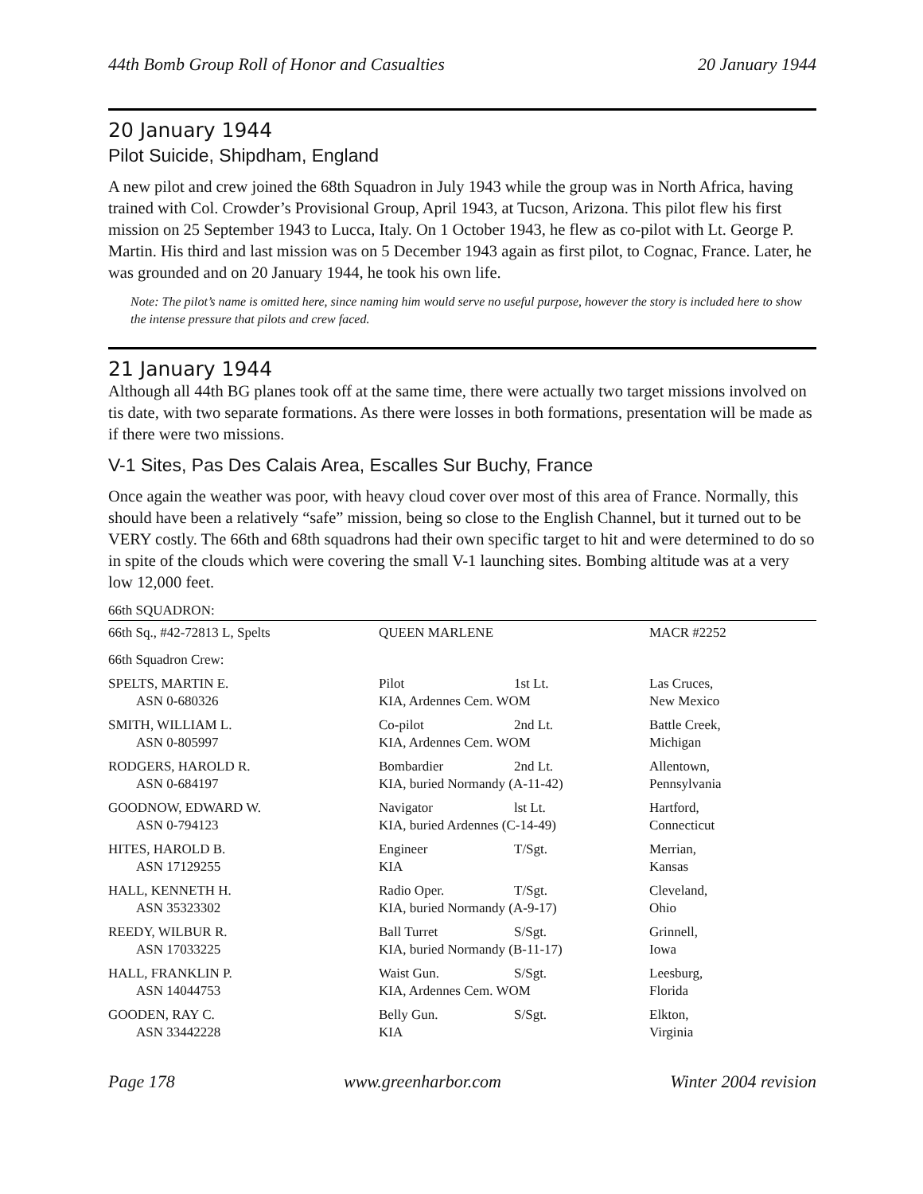44th Bomb Group Roll of Honor and Casualties 20 January 1944
20 January 1944
Pilot Suicide, Shipdham, England
A new pilot and crew joined the 68th Squadron in July 1943 while the group was in North Africa, having trained with Col. Crowder’s Provisional Group, April 1943, at Tucson, Arizona. This pilot flew his first mission on 25 September 1943 to Lucca, Italy. On 1 October 1943, he flew as co-pilot with Lt. George P. Martin. His third and last mission was on 5 December 1943 again as first pilot, to Cognac, France. Later, he was grounded and on 20 January 1944, he took his own life.
Note: The pilot’s name is omitted here, since naming him would serve no useful purpose, however the story is included here to show the intense pressure that pilots and crew faced.
21 January 1944
Although all 44th BG planes took off at the same time, there were actually two target missions involved on tis date, with two separate formations. As there were losses in both formations, presentation will be made as if there were two missions.
V-1 Sites, Pas Des Calais Area, Escalles Sur Buchy, France
Once again the weather was poor, with heavy cloud cover over most of this area of France. Normally, this should have been a relatively “safe” mission, being so close to the English Channel, but it turned out to be VERY costly. The 66th and 68th squadrons had their own specific target to hit and were determined to do so in spite of the clouds which were covering the small V-1 launching sites. Bombing altitude was at a very low 12,000 feet.
66th SQUADRON:
| 66th Sq., #42-72813 L, Spelts | QUEEN MARLENE | | MACR #2252 |
| 66th Squadron Crew: | | | |
| SPELTS, MARTIN E. | Pilot | 1st Lt. | Las Cruces, |
| ASN 0-680326 | KIA, Ardennes Cem. WOM | | New Mexico |
| SMITH, WILLIAM L. | Co-pilot | 2nd Lt. | Battle Creek, |
| ASN 0-805997 | KIA, Ardennes Cem. WOM | | Michigan |
| RODGERS, HAROLD R. | Bombardier | 2nd Lt. | Allentown, |
| ASN 0-684197 | KIA, buried Normandy (A-11-42) | | Pennsylvania |
| GOODNOW, EDWARD W. | Navigator | lst Lt. | Hartford, |
| ASN 0-794123 | KIA, buried Ardennes (C-14-49) | | Connecticut |
| HITES, HAROLD B. | Engineer | T/Sgt. | Merrian, |
| ASN 17129255 | KIA | | Kansas |
| HALL, KENNETH H. | Radio Oper. | T/Sgt. | Cleveland, |
| ASN 35323302 | KIA, buried Normandy (A-9-17) | | Ohio |
| REEDY, WILBUR R. | Ball Turret | S/Sgt. | Grinnell, |
| ASN 17033225 | KIA, buried Normandy (B-11-17) | | Iowa |
| HALL, FRANKLIN P. | Waist Gun. | S/Sgt. | Leesburg, |
| ASN 14044753 | KIA, Ardennes Cem. WOM | | Florida |
| GOODEN, RAY C. | Belly Gun. | S/Sgt. | Elkton, |
| ASN 33442228 | KIA | | Virginia |
Page 178 www.greenharbor.com Winter 2004 revision